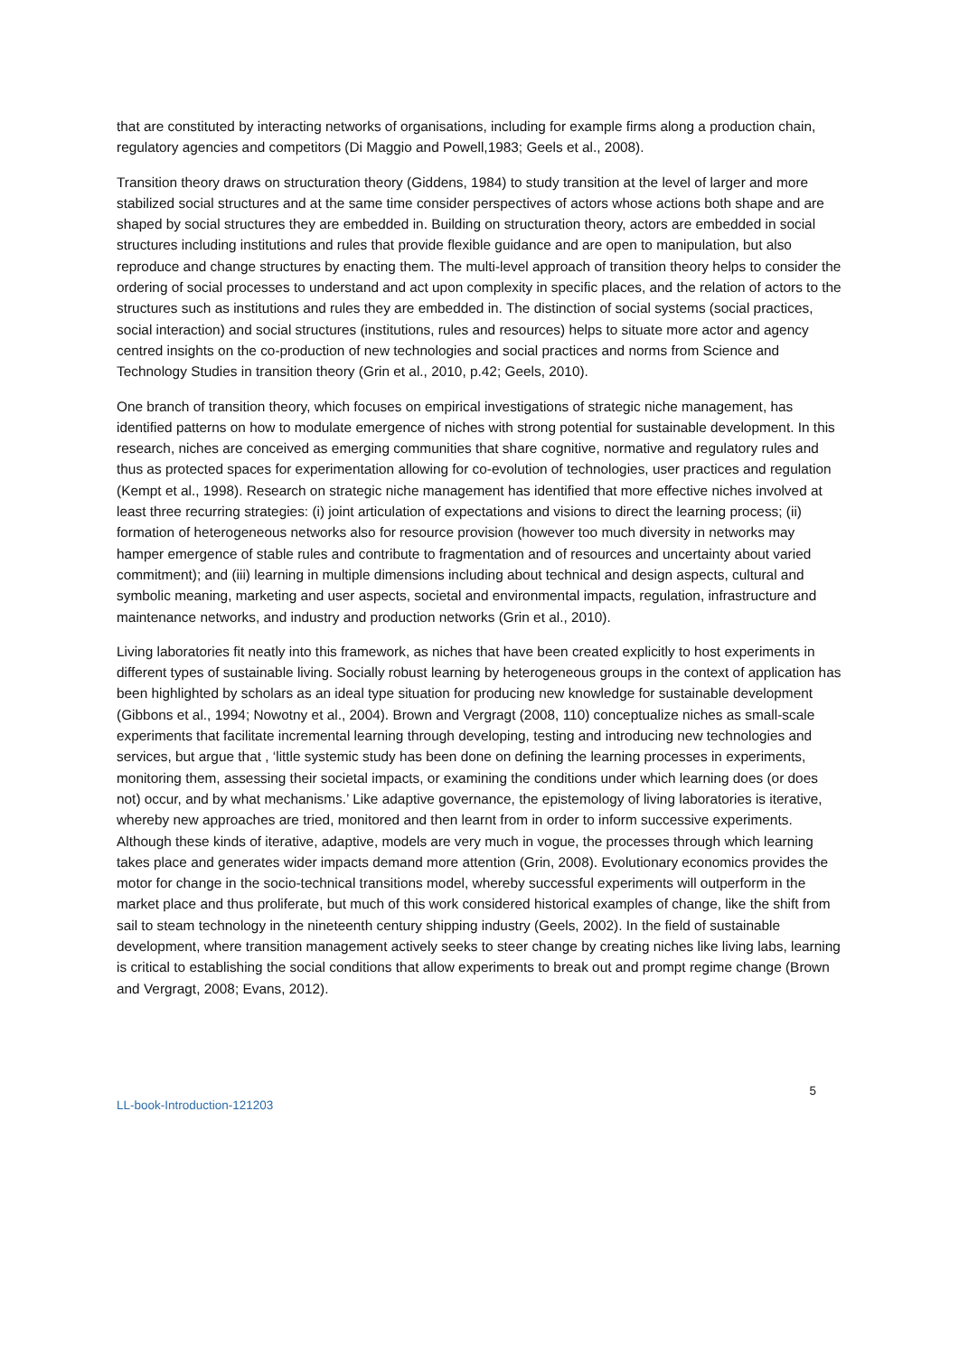that are constituted by interacting networks of organisations, including for example firms along a production chain, regulatory agencies and competitors (Di Maggio and Powell,1983; Geels et al., 2008).
Transition theory draws on structuration theory (Giddens, 1984) to study transition at the level of larger and more stabilized social structures and at the same time consider perspectives of actors whose actions both shape and are shaped by social structures they are embedded in. Building on structuration theory, actors are embedded in social structures including institutions and rules that provide flexible guidance and are open to manipulation, but also reproduce and change structures by enacting them. The multi-level approach of transition theory helps to consider the ordering of social processes to understand and act upon complexity in specific places, and the relation of actors to the structures such as institutions and rules they are embedded in. The distinction of social systems (social practices, social interaction) and social structures (institutions, rules and resources) helps to situate more actor and agency centred insights on the co-production of new technologies and social practices and norms from Science and Technology Studies in transition theory (Grin et al., 2010, p.42; Geels, 2010).
One branch of transition theory, which focuses on empirical investigations of strategic niche management, has identified patterns on how to modulate emergence of niches with strong potential for sustainable development. In this research, niches are conceived as emerging communities that share cognitive, normative and regulatory rules and thus as protected spaces for experimentation allowing for co-evolution of technologies, user practices and regulation (Kempt et al., 1998). Research on strategic niche management has identified that more effective niches involved at least three recurring strategies: (i) joint articulation of expectations and visions to direct the learning process; (ii) formation of heterogeneous networks also for resource provision (however too much diversity in networks may hamper emergence of stable rules and contribute to fragmentation and of resources and uncertainty about varied commitment); and (iii) learning in multiple dimensions including about technical and design aspects, cultural and symbolic meaning, marketing and user aspects, societal and environmental impacts, regulation, infrastructure and maintenance networks, and industry and production networks (Grin et al., 2010).
Living laboratories fit neatly into this framework, as niches that have been created explicitly to host experiments in different types of sustainable living. Socially robust learning by heterogeneous groups in the context of application has been highlighted by scholars as an ideal type situation for producing new knowledge for sustainable development (Gibbons et al., 1994; Nowotny et al., 2004). Brown and Vergragt (2008, 110) conceptualize niches as small-scale experiments that facilitate incremental learning through developing, testing and introducing new technologies and services, but argue that , ‘little systemic study has been done on defining the learning processes in experiments, monitoring them, assessing their societal impacts, or examining the conditions under which learning does (or does not) occur, and by what mechanisms.’ Like adaptive governance, the epistemology of living laboratories is iterative, whereby new approaches are tried, monitored and then learnt from in order to inform successive experiments. Although these kinds of iterative, adaptive, models are very much in vogue, the processes through which learning takes place and generates wider impacts demand more attention (Grin, 2008). Evolutionary economics provides the motor for change in the socio-technical transitions model, whereby successful experiments will outperform in the market place and thus proliferate, but much of this work considered historical examples of change, like the shift from sail to steam technology in the nineteenth century shipping industry (Geels, 2002). In the field of sustainable development, where transition management actively seeks to steer change by creating niches like living labs, learning is critical to establishing the social conditions that allow experiments to break out and prompt regime change (Brown and Vergragt, 2008; Evans, 2012).
LL-book-Introduction-121203 5